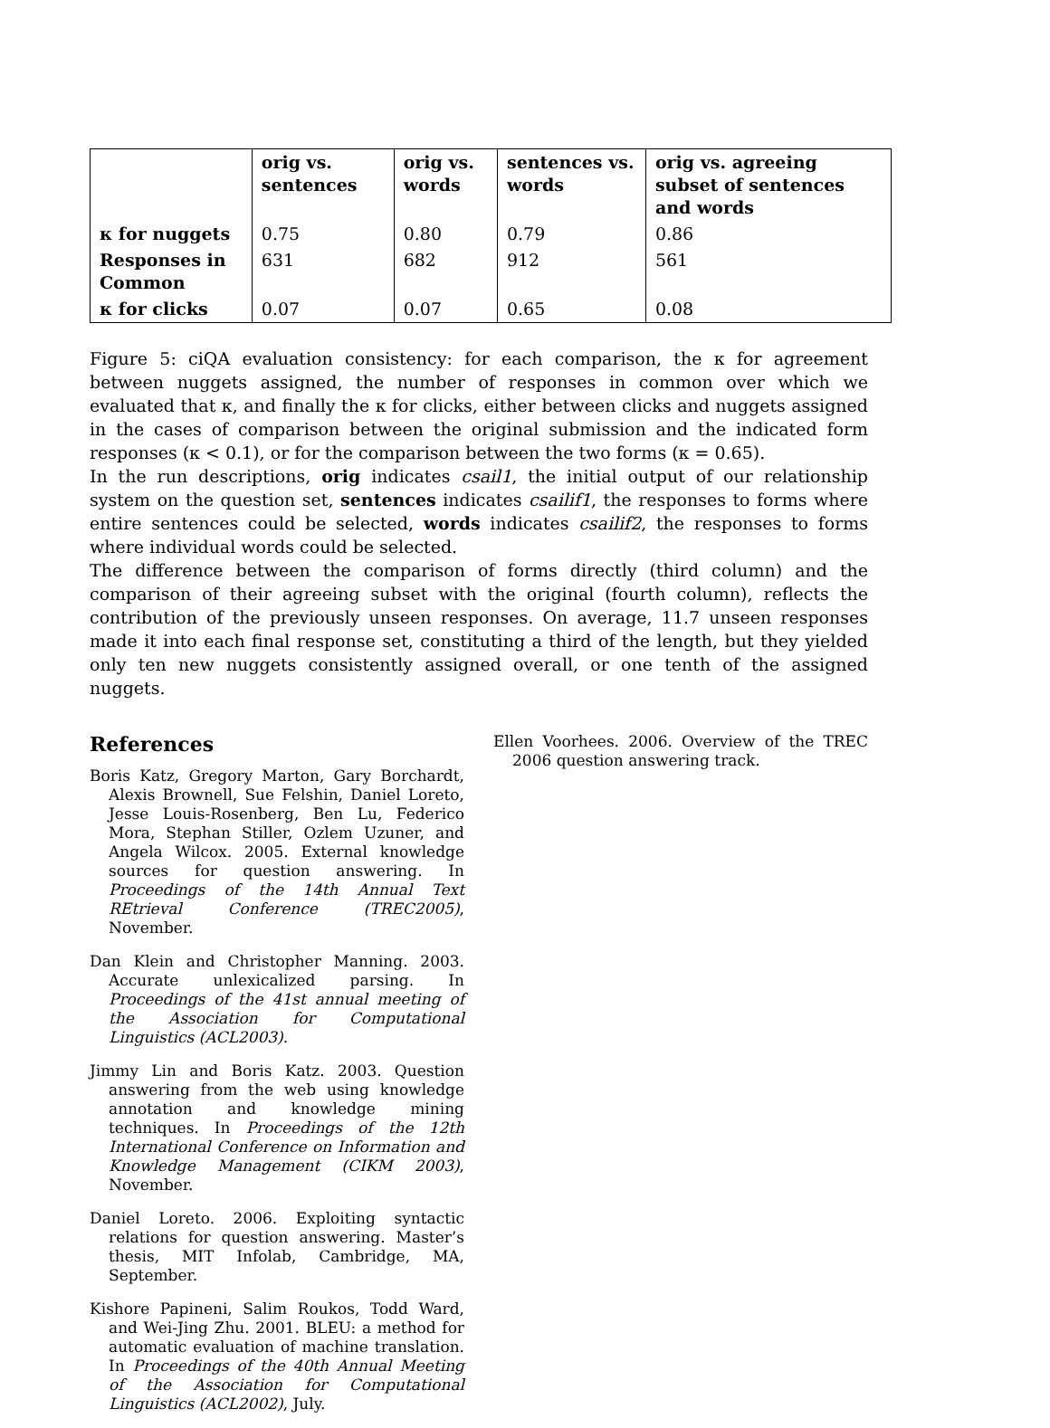| | orig vs. sentences | orig vs. words | sentences vs. words | orig vs. agreeing subset of sentences and words |
| κ for nuggets | 0.75 | 0.80 | 0.79 | 0.86 |
| Responses in Common | 631 | 682 | 912 | 561 |
| κ for clicks | 0.07 | 0.07 | 0.65 | 0.08 |
Figure 5: ciQA evaluation consistency: for each comparison, the κ for agreement between nuggets assigned, the number of responses in common over which we evaluated that κ, and finally the κ for clicks, either between clicks and nuggets assigned in the cases of comparison between the original submission and the indicated form responses (κ < 0.1), or for the comparison between the two forms (κ = 0.65).
In the run descriptions, orig indicates csail1, the initial output of our relationship system on the question set, sentences indicates csailif1, the responses to forms where entire sentences could be selected, words indicates csailif2, the responses to forms where individual words could be selected.
The difference between the comparison of forms directly (third column) and the comparison of their agreeing subset with the original (fourth column), reflects the contribution of the previously unseen responses. On average, 11.7 unseen responses made it into each final response set, constituting a third of the length, but they yielded only ten new nuggets consistently assigned overall, or one tenth of the assigned nuggets.
References
Boris Katz, Gregory Marton, Gary Borchardt, Alexis Brownell, Sue Felshin, Daniel Loreto, Jesse Louis-Rosenberg, Ben Lu, Federico Mora, Stephan Stiller, Ozlem Uzuner, and Angela Wilcox. 2005. External knowledge sources for question answering. In Proceedings of the 14th Annual Text REtrieval Conference (TREC2005), November.
Dan Klein and Christopher Manning. 2003. Accurate unlexicalized parsing. In Proceedings of the 41st annual meeting of the Association for Computational Linguistics (ACL2003).
Jimmy Lin and Boris Katz. 2003. Question answering from the web using knowledge annotation and knowledge mining techniques. In Proceedings of the 12th International Conference on Information and Knowledge Management (CIKM 2003), November.
Daniel Loreto. 2006. Exploiting syntactic relations for question answering. Master’s thesis, MIT Infolab, Cambridge, MA, September.
Kishore Papineni, Salim Roukos, Todd Ward, and Wei-Jing Zhu. 2001. BLEU: a method for automatic evaluation of machine translation. In Proceedings of the 40th Annual Meeting of the Association for Computational Linguistics (ACL2002), July.
Ellen Voorhees. 2006. Overview of the TREC 2006 question answering track.